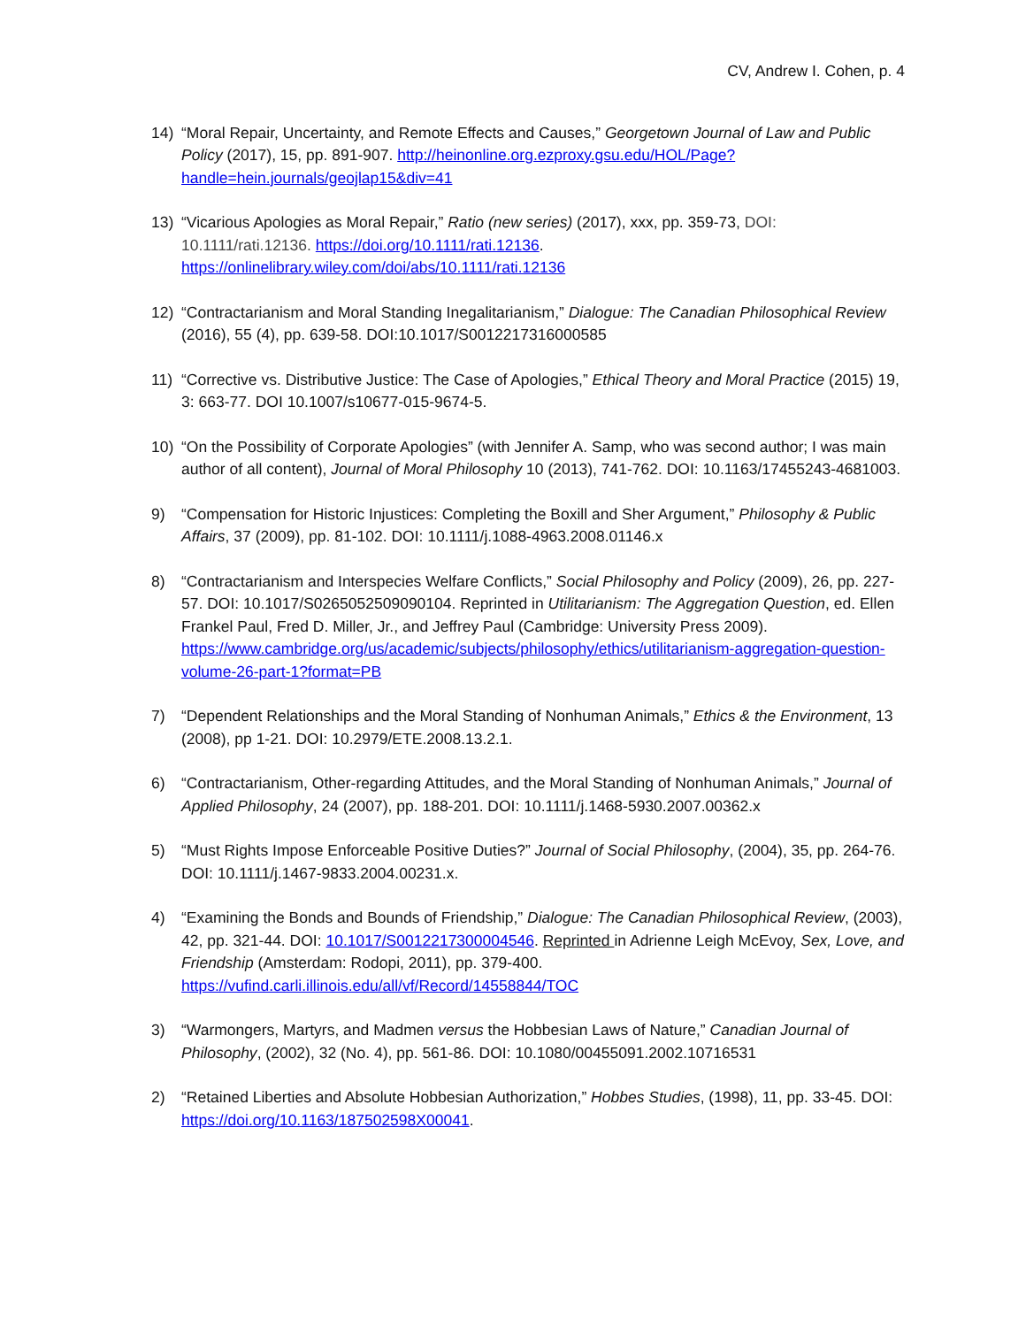CV, Andrew I. Cohen, p. 4
14) “Moral Repair, Uncertainty, and Remote Effects and Causes,” Georgetown Journal of Law and Public Policy (2017), 15, pp. 891-907. http://heinonline.org.ezproxy.gsu.edu/HOL/Page?handle=hein.journals/geojlap15&div=41
13) “Vicarious Apologies as Moral Repair,” Ratio (new series) (2017), xxx, pp. 359-73, DOI: 10.1111/rati.12136. https://doi.org/10.1111/rati.12136. https://onlinelibrary.wiley.com/doi/abs/10.1111/rati.12136
12) “Contractarianism and Moral Standing Inegalitarianism,” Dialogue: The Canadian Philosophical Review (2016), 55 (4), pp. 639-58. DOI:10.1017/S0012217316000585
11) “Corrective vs. Distributive Justice: The Case of Apologies,” Ethical Theory and Moral Practice (2015) 19, 3: 663-77. DOI 10.1007/s10677-015-9674-5.
10) “On the Possibility of Corporate Apologies” (with Jennifer A. Samp, who was second author; I was main author of all content), Journal of Moral Philosophy 10 (2013), 741-762. DOI: 10.1163/17455243-4681003.
9) “Compensation for Historic Injustices: Completing the Boxill and Sher Argument,” Philosophy & Public Affairs, 37 (2009), pp. 81-102. DOI: 10.1111/j.1088-4963.2008.01146.x
8) “Contractarianism and Interspecies Welfare Conflicts,” Social Philosophy and Policy (2009), 26, pp. 227-57. DOI: 10.1017/S0265052509090104. Reprinted in Utilitarianism: The Aggregation Question, ed. Ellen Frankel Paul, Fred D. Miller, Jr., and Jeffrey Paul (Cambridge: University Press 2009). https://www.cambridge.org/us/academic/subjects/philosophy/ethics/utilitarianism-aggregation-question-volume-26-part-1?format=PB
7) “Dependent Relationships and the Moral Standing of Nonhuman Animals,” Ethics & the Environment, 13 (2008), pp 1-21. DOI: 10.2979/ETE.2008.13.2.1.
6) “Contractarianism, Other-regarding Attitudes, and the Moral Standing of Nonhuman Animals,” Journal of Applied Philosophy, 24 (2007), pp. 188-201. DOI: 10.1111/j.1468-5930.2007.00362.x
5) “Must Rights Impose Enforceable Positive Duties?” Journal of Social Philosophy, (2004), 35, pp. 264-76. DOI: 10.1111/j.1467-9833.2004.00231.x.
4) “Examining the Bonds and Bounds of Friendship,” Dialogue: The Canadian Philosophical Review, (2003), 42, pp. 321-44. DOI: 10.1017/S0012217300004546. Reprinted in Adrienne Leigh McEvoy, Sex, Love, and Friendship (Amsterdam: Rodopi, 2011), pp. 379-400. https://vufind.carli.illinois.edu/all/vf/Record/14558844/TOC
3) “Warmongers, Martyrs, and Madmen versus the Hobbesian Laws of Nature,” Canadian Journal of Philosophy, (2002), 32 (No. 4), pp. 561-86. DOI: 10.1080/00455091.2002.10716531
2) “Retained Liberties and Absolute Hobbesian Authorization,” Hobbes Studies, (1998), 11, pp. 33-45. DOI: https://doi.org/10.1163/187502598X00041.